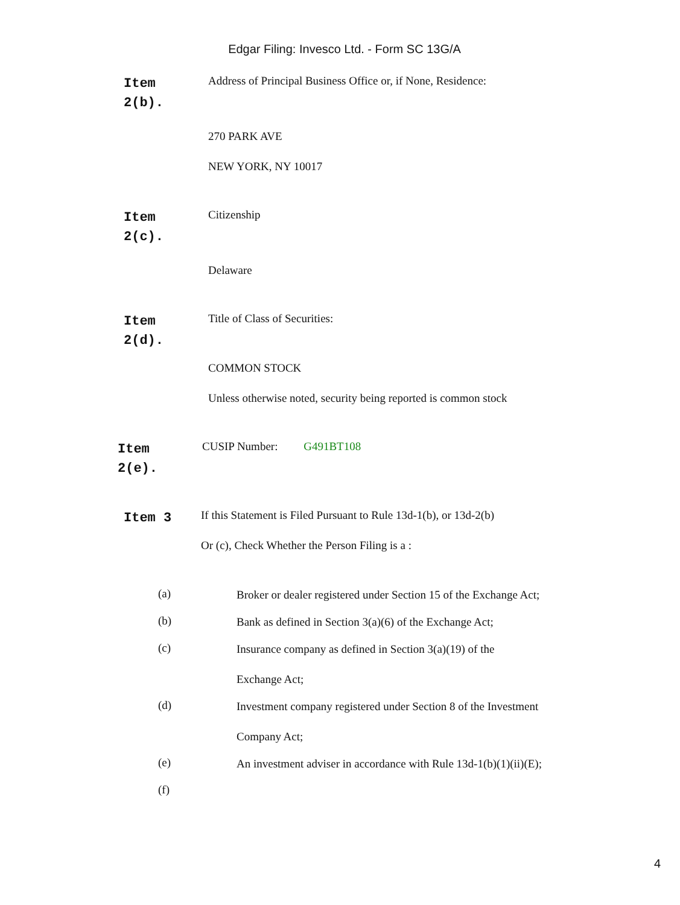Edgar Filing: Invesco Ltd. - Form SC 13G/A
Item
2(b).
Address of Principal Business Office or, if None, Residence:
270 PARK AVE
NEW YORK, NY 10017
Item
2(c).
Citizenship
Delaware
Item
2(d).
Title of Class of Securities:
COMMON STOCK
Unless otherwise noted, security being reported is common stock
Item
2(e).
CUSIP Number: G491BT108
Item 3
If this Statement is Filed Pursuant to Rule 13d-1(b), or 13d-2(b)
Or (c), Check Whether the Person Filing is a :
(a)
Broker or dealer registered under Section 15 of the Exchange Act;
(b)
Bank as defined in Section 3(a)(6) of the Exchange Act;
(c)
Insurance company as defined in Section 3(a)(19) of the
Exchange Act;
(d)
Investment company registered under Section 8 of the Investment
Company Act;
(e)
An investment adviser in accordance with Rule 13d-1(b)(1)(ii)(E);
(f)
4